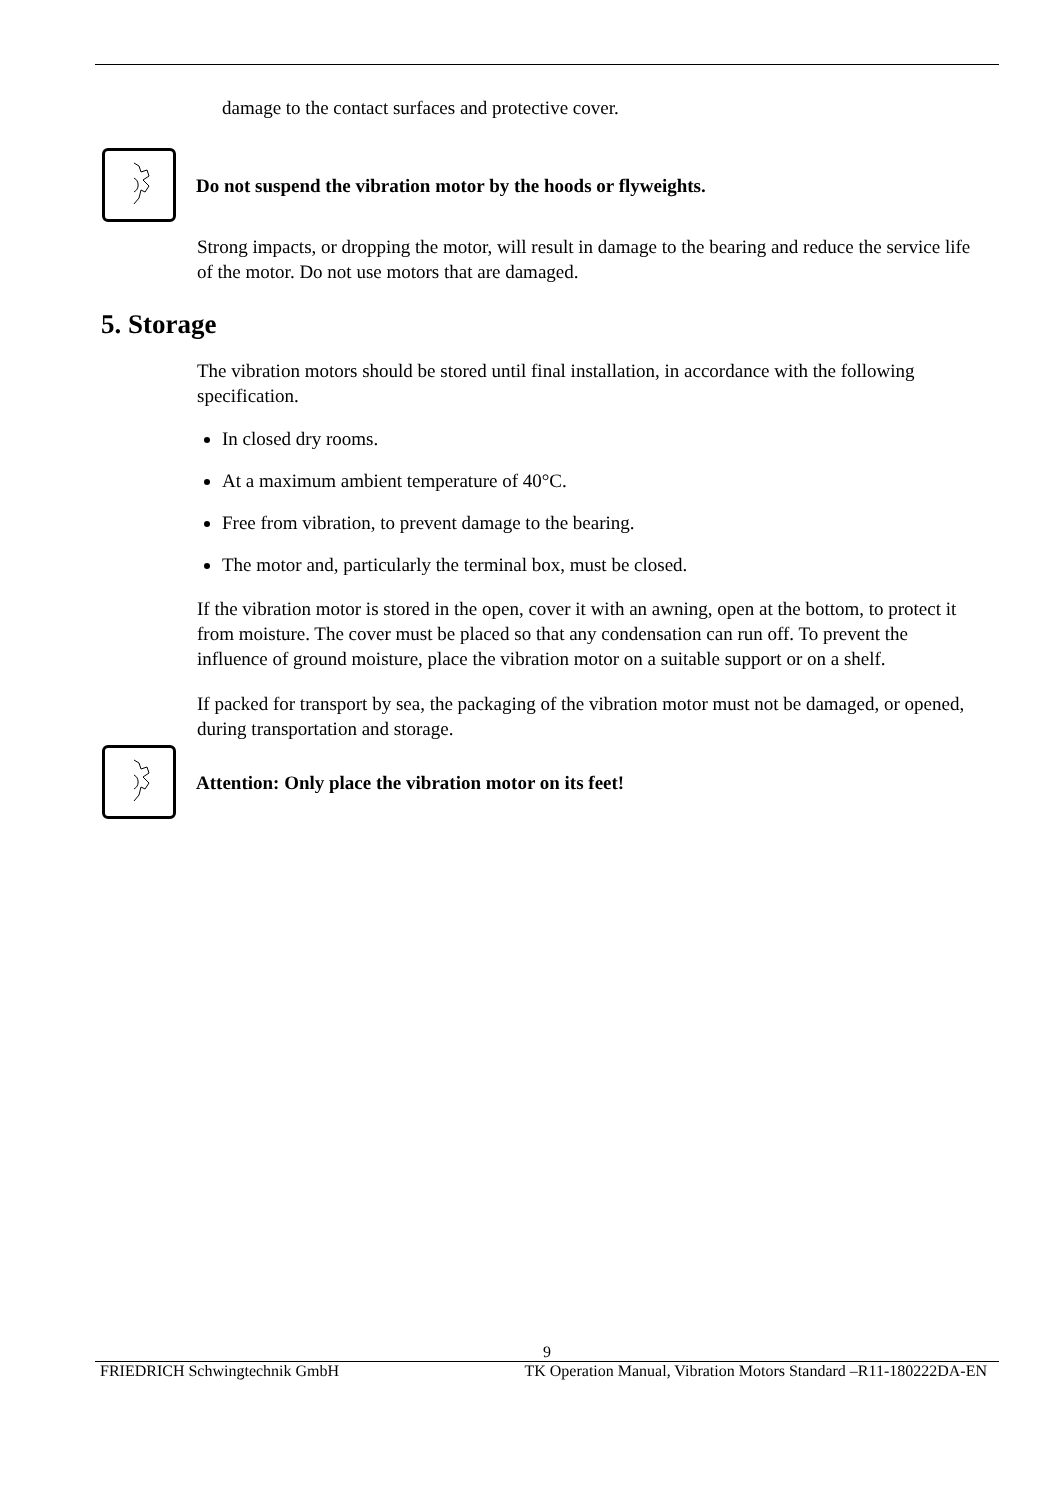damage to the contact surfaces and protective cover.
Do not suspend the vibration motor by the hoods or flyweights.
Strong impacts, or dropping the motor, will result in damage to the bearing and reduce the service life of the motor. Do not use motors that are damaged.
5. Storage
The vibration motors should be stored until final installation, in accordance with the following specification.
In closed dry rooms.
At a maximum ambient temperature of 40°C.
Free from vibration, to prevent damage to the bearing.
The motor and, particularly the terminal box, must be closed.
If the vibration motor is stored in the open, cover it with an awning, open at the bottom, to protect it from moisture. The cover must be placed so that any condensation can run off. To prevent the influence of ground moisture, place the vibration motor on a suitable support or on a shelf.
If packed for transport by sea, the packaging of the vibration motor must not be damaged, or opened, during transportation and storage.
Attention: Only place the vibration motor on its feet!
9
FRIEDRICH Schwingtechnik GmbH TK Operation Manual, Vibration Motors Standard –R11-180222DA-EN